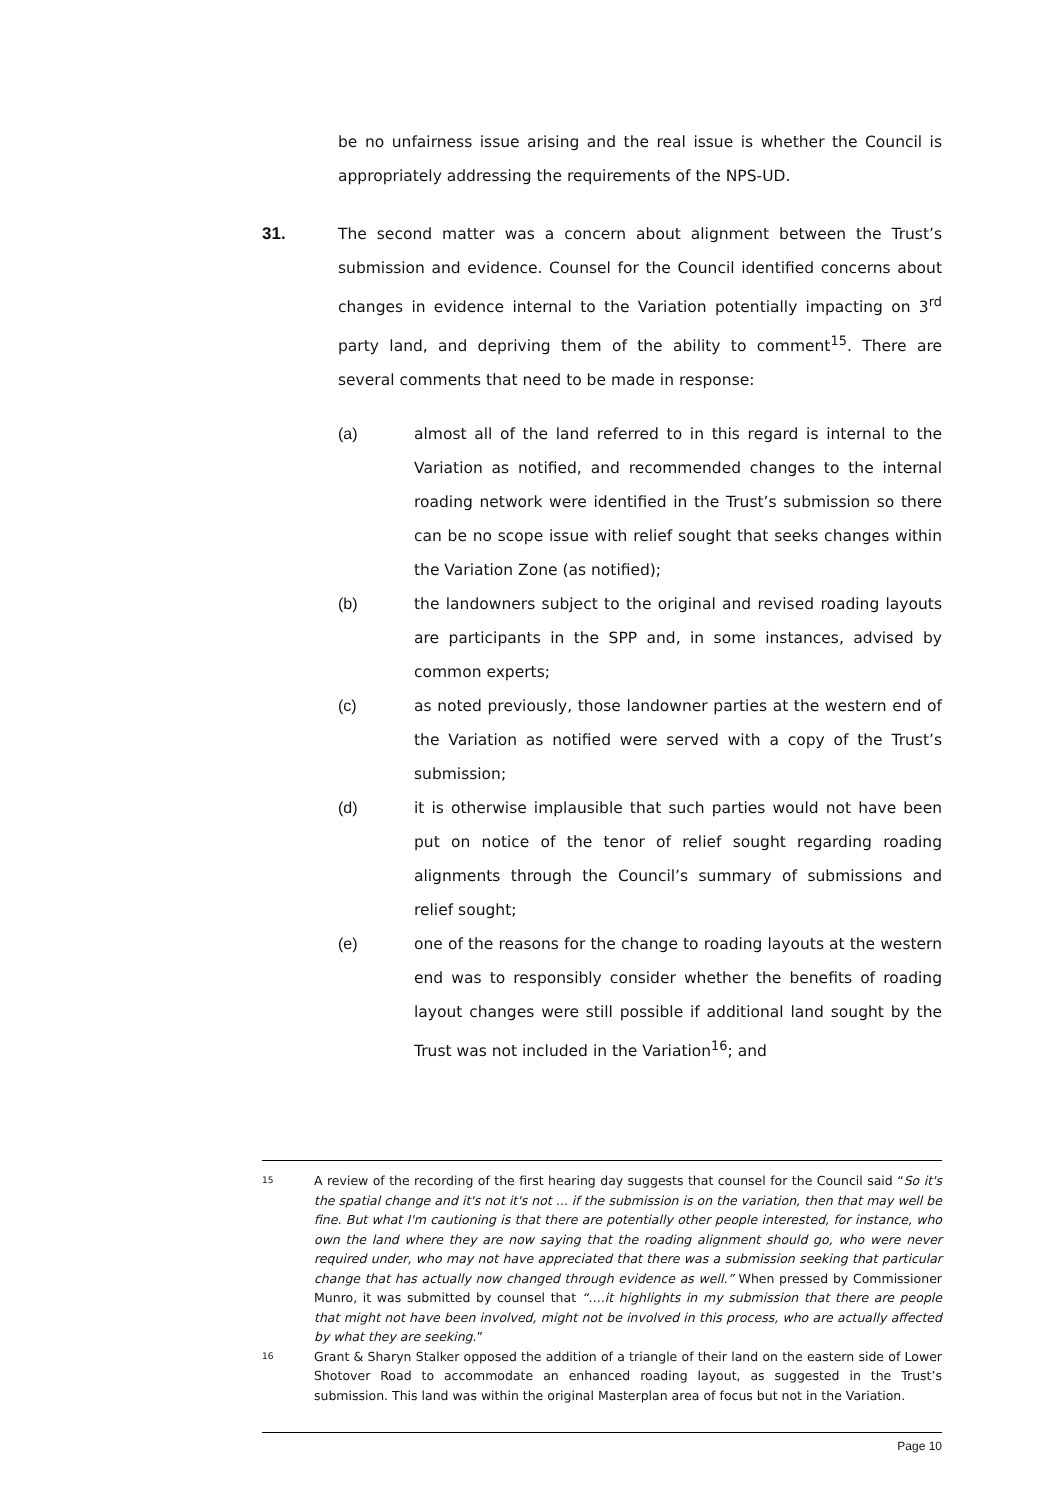be no unfairness issue arising and the real issue is whether the Council is appropriately addressing the requirements of the NPS-UD.
31. The second matter was a concern about alignment between the Trust’s submission and evidence. Counsel for the Council identified concerns about changes in evidence internal to the Variation potentially impacting on 3<sup>rd</sup> party land, and depriving them of the ability to comment<sup>15</sup>. There are several comments that need to be made in response:
(a) almost all of the land referred to in this regard is internal to the Variation as notified, and recommended changes to the internal roading network were identified in the Trust’s submission so there can be no scope issue with relief sought that seeks changes within the Variation Zone (as notified);
(b) the landowners subject to the original and revised roading layouts are participants in the SPP and, in some instances, advised by common experts;
(c) as noted previously, those landowner parties at the western end of the Variation as notified were served with a copy of the Trust’s submission;
(d) it is otherwise implausible that such parties would not have been put on notice of the tenor of relief sought regarding roading alignments through the Council’s summary of submissions and relief sought;
(e) one of the reasons for the change to roading layouts at the western end was to responsibly consider whether the benefits of roading layout changes were still possible if additional land sought by the Trust was not included in the Variation<sup>16</sup>; and
15
A review of the recording of the first hearing day suggests that counsel for the Council said “So it's the spatial change and it's not it's not ... if the submission is on the variation, then that may well be fine. But what I'm cautioning is that there are potentially other people interested, for instance, who own the land where they are now saying that the roading alignment should go, who were never required under, who may not have appreciated that there was a submission seeking that particular change that has actually now changed through evidence as well.” When pressed by Commissioner Munro, it was submitted by counsel that “….it highlights in my submission that there are people that might not have been involved, might not be involved in this process, who are actually affected by what they are seeking.”
16
Grant & Sharyn Stalker opposed the addition of a triangle of their land on the eastern side of Lower Shotover Road to accommodate an enhanced roading layout, as suggested in the Trust’s submission. This land was within the original Masterplan area of focus but not in the Variation.
Page 10